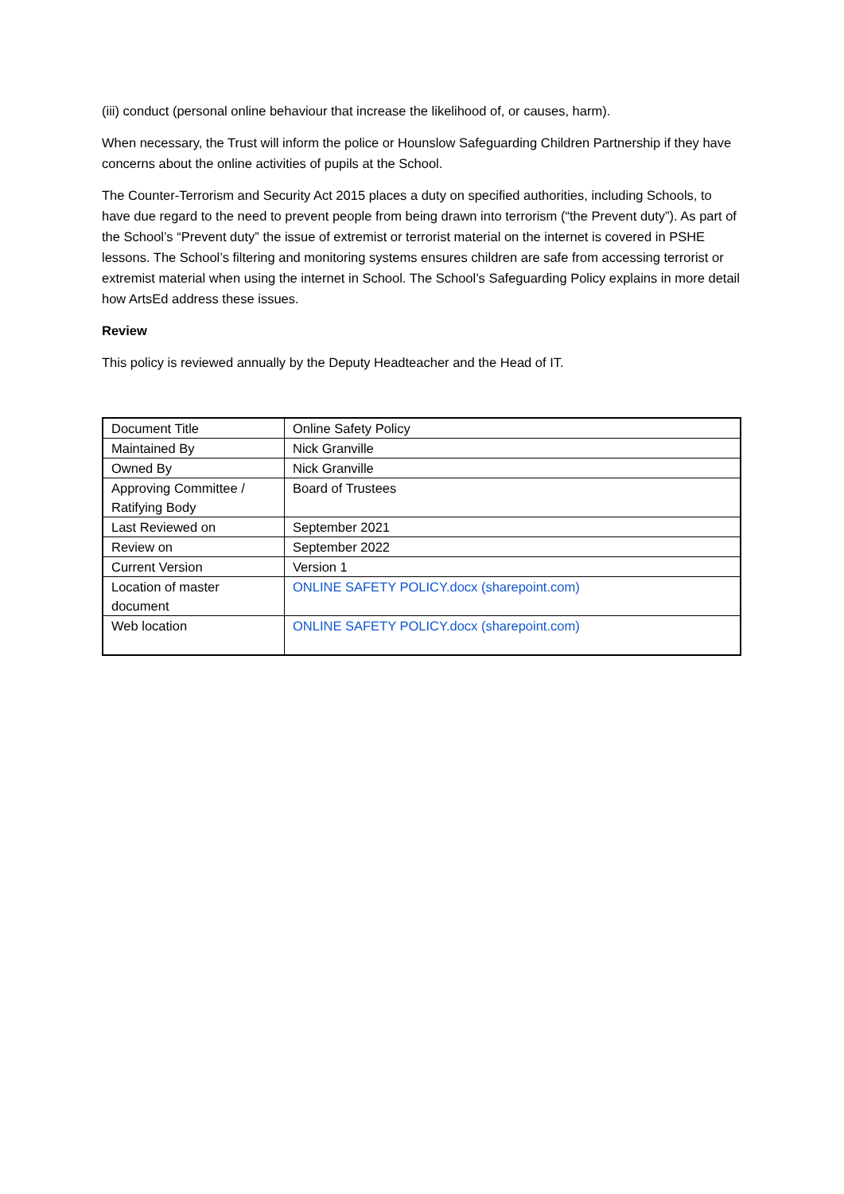(iii) conduct (personal online behaviour that increase the likelihood of, or causes, harm).
When necessary, the Trust will inform the police or Hounslow Safeguarding Children Partnership if they have concerns about the online activities of pupils at the School.
The Counter-Terrorism and Security Act 2015 places a duty on specified authorities, including Schools, to have due regard to the need to prevent people from being drawn into terrorism (“the Prevent duty”). As part of the School’s “Prevent duty” the issue of extremist or terrorist material on the internet is covered in PSHE lessons. The School’s filtering and monitoring systems ensures children are safe from accessing terrorist or extremist material when using the internet in School. The School’s Safeguarding Policy explains in more detail how ArtsEd address these issues.
Review
This policy is reviewed annually by the Deputy Headteacher and the Head of IT.
| Document Title | Online Safety Policy |
| Maintained By | Nick Granville |
| Owned By | Nick Granville |
| Approving Committee / Ratifying Body | Board of Trustees |
| Last Reviewed on | September 2021 |
| Review on | September 2022 |
| Current Version | Version 1 |
| Location of master document | ONLINE SAFETY POLICY.docx (sharepoint.com) |
| Web location | ONLINE SAFETY POLICY.docx (sharepoint.com) |